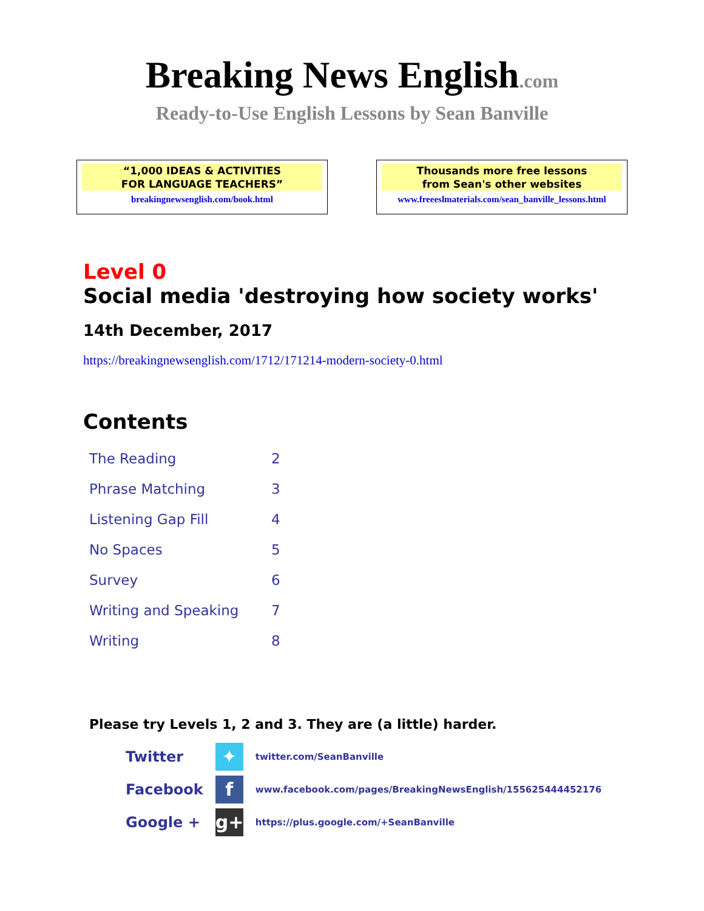Breaking News English.com
Ready-to-Use English Lessons by Sean Banville
“1,000 IDEAS & ACTIVITIES
FOR LANGUAGE TEACHERS”
breakingnewsenglish.com/book.html
Thousands more free lessons
from Sean's other websites
www.freeeslmaterials.com/sean_banville_lessons.html
Level 0
Social media 'destroying how society works'
14th December, 2017
https://breakingnewsenglish.com/1712/171214-modern-society-0.html
Contents
| The Reading | 2 |
| Phrase Matching | 3 |
| Listening Gap Fill | 4 |
| No Spaces | 5 |
| Survey | 6 |
| Writing and Speaking | 7 |
| Writing | 8 |
Please try Levels 1, 2 and 3. They are (a little) harder.
| Twitter | ✦ | twitter.com/SeanBanville |
| Facebook | f | www.facebook.com/pages/BreakingNewsEnglish/155625444452176 |
| Google + | g+ | https://plus.google.com/+SeanBanville |